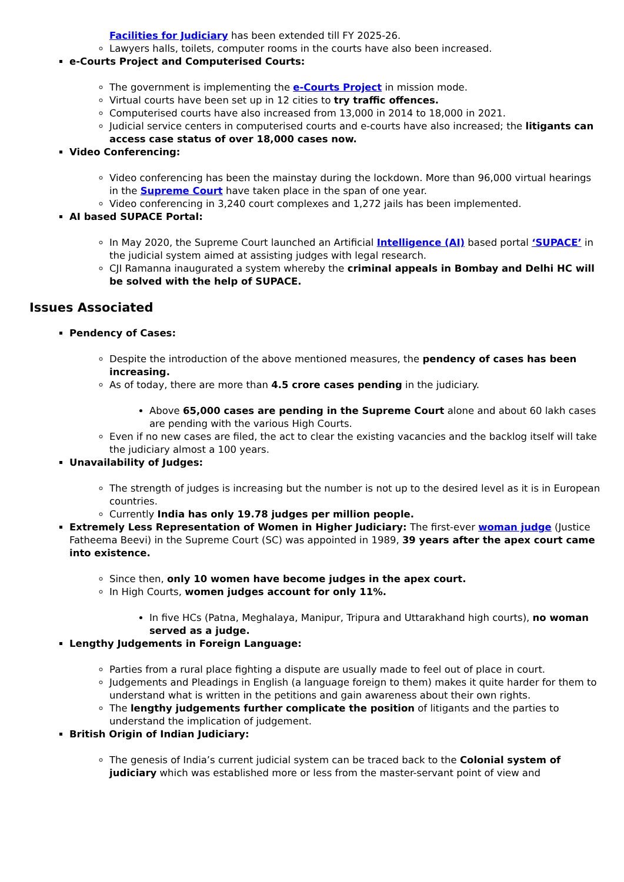Facilities for Judiciary has been extended till FY 2025-26.
Lawyers halls, toilets, computer rooms in the courts have also been increased.
e-Courts Project and Computerised Courts:
The government is implementing the e-Courts Project in mission mode.
Virtual courts have been set up in 12 cities to try traffic offences.
Computerised courts have also increased from 13,000 in 2014 to 18,000 in 2021.
Judicial service centers in computerised courts and e-courts have also increased; the litigants can access case status of over 18,000 cases now.
Video Conferencing:
Video conferencing has been the mainstay during the lockdown. More than 96,000 virtual hearings in the Supreme Court have taken place in the span of one year.
Video conferencing in 3,240 court complexes and 1,272 jails has been implemented.
AI based SUPACE Portal:
In May 2020, the Supreme Court launched an Artificial Intelligence (AI) based portal ‘SUPACE’ in the judicial system aimed at assisting judges with legal research.
CJI Ramanna inaugurated a system whereby the criminal appeals in Bombay and Delhi HC will be solved with the help of SUPACE.
Issues Associated
Pendency of Cases:
Despite the introduction of the above mentioned measures, the pendency of cases has been increasing.
As of today, there are more than 4.5 crore cases pending in the judiciary.
Above 65,000 cases are pending in the Supreme Court alone and about 60 lakh cases are pending with the various High Courts.
Even if no new cases are filed, the act to clear the existing vacancies and the backlog itself will take the judiciary almost a 100 years.
Unavailability of Judges:
The strength of judges is increasing but the number is not up to the desired level as it is in European countries.
Currently India has only 19.78 judges per million people.
Extremely Less Representation of Women in Higher Judiciary: The first-ever woman judge (Justice Fatheema Beevi) in the Supreme Court (SC) was appointed in 1989, 39 years after the apex court came into existence.
Since then, only 10 women have become judges in the apex court.
In High Courts, women judges account for only 11%.
In five HCs (Patna, Meghalaya, Manipur, Tripura and Uttarakhand high courts), no woman served as a judge.
Lengthy Judgements in Foreign Language:
Parties from a rural place fighting a dispute are usually made to feel out of place in court.
Judgements and Pleadings in English (a language foreign to them) makes it quite harder for them to understand what is written in the petitions and gain awareness about their own rights.
The lengthy judgements further complicate the position of litigants and the parties to understand the implication of judgement.
British Origin of Indian Judiciary:
The genesis of India’s current judicial system can be traced back to the Colonial system of judiciary which was established more or less from the master-servant point of view and